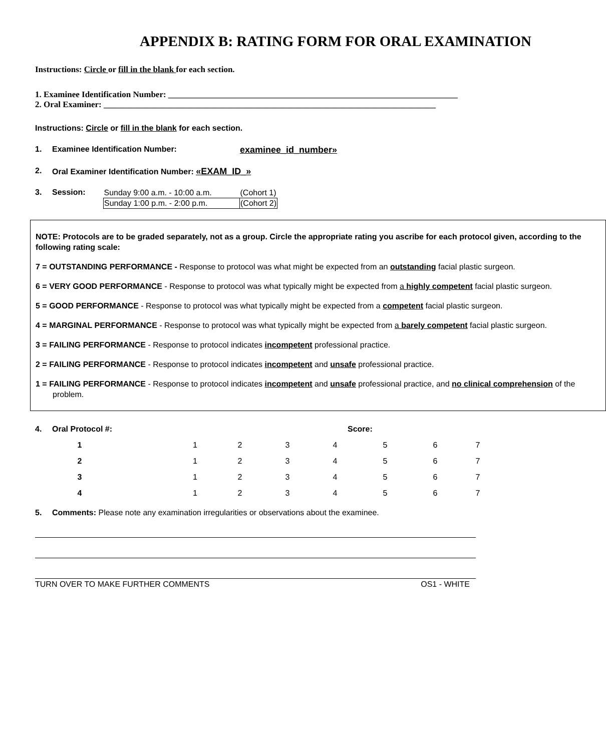APPENDIX B: RATING FORM FOR ORAL EXAMINATION
Instructions: Circle or fill in the blank for each section.
1. Examinee Identification Number: ____________________________________________________________________
2. Oral Examiner: ______________________________________________________________________________
Instructions: Circle or fill in the blank for each section.
1. Examinee Identification Number: examinee_id_number»
2. Oral Examiner Identification Number: «EXAM_ID_»
3. Session:
| Sunday 9:00 a.m. - 10:00 a.m. | (Cohort 1) |
| Sunday 1:00 p.m. - 2:00 p.m. | (Cohort 2) |
NOTE: Protocols are to be graded separately, not as a group. Circle the appropriate rating you ascribe for each protocol given, according to the following rating scale:
7 = OUTSTANDING PERFORMANCE - Response to protocol was what might be expected from an outstanding facial plastic surgeon.
6 = VERY GOOD PERFORMANCE - Response to protocol was what typically might be expected from a highly competent facial plastic surgeon.
5 = GOOD PERFORMANCE - Response to protocol was what typically might be expected from a competent facial plastic surgeon.
4 = MARGINAL PERFORMANCE - Response to protocol was what typically might be expected from a barely competent facial plastic surgeon.
3 = FAILING PERFORMANCE - Response to protocol indicates incompetent professional practice.
2 = FAILING PERFORMANCE - Response to protocol indicates incompetent and unsafe professional practice.
1 = FAILING PERFORMANCE - Response to protocol indicates incompetent and unsafe professional practice, and no clinical comprehension of the problem.
| 4. | Oral Protocol #: | | | | | Score: | | | | |
| | 1 | 1 | 2 | 3 | 4 | 5 | 6 | 7 | | |
| | 2 | 1 | 2 | 3 | 4 | 5 | 6 | 7 | | |
| | 3 | 1 | 2 | 3 | 4 | 5 | 6 | 7 | | |
| | 4 | 1 | 2 | 3 | 4 | 5 | 6 | 7 | | |
5. Comments: Please note any examination irregularities or observations about the examinee.
TURN OVER TO MAKE FURTHER COMMENTS OS1 - WHITE